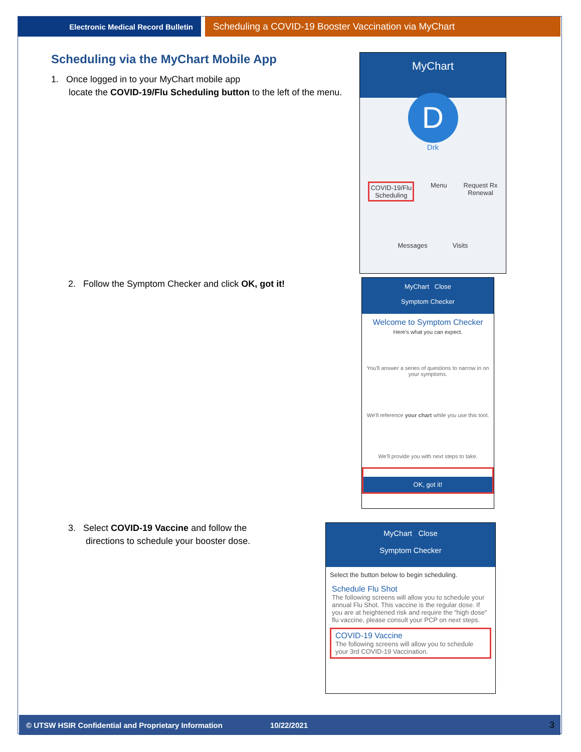Electronic Medical Record Bulletin
Scheduling a COVID-19 Booster Vaccination via MyChart
Scheduling via the MyChart Mobile App
1. Once logged in to your MyChart mobile app
locate the COVID-19/Flu Scheduling button to the left of the menu.
MyChart
D
Drk
COVID-19/Flu
Scheduling Menu Request Rx
Renewal
Messages Visits
2. Follow the Symptom Checker and click OK, got it!
MyChart Close
Symptom Checker
Welcome to Symptom Checker
Here's what you can expect.
You'll answer a series of questions to narrow in on your symptoms.
We'll reference your chart while you use this tool.
We'll provide you with next steps to take.
OK, got it!
3. Select COVID-19 Vaccine and follow the
directions to schedule your booster dose.
MyChart Close
Symptom Checker
Select the button below to begin scheduling.
Schedule Flu Shot
The following screens will allow you to schedule your annual Flu Shot. This vaccine is the regular dose. If you are at heightened risk and require the “high dose” flu vaccine, please consult your PCP on next steps.
COVID-19 Vaccine
The following screens will allow you to schedule your 3rd COVID-19 Vaccination.
© UTSW HSIR Confidential and Proprietary Information 10/22/2021 3